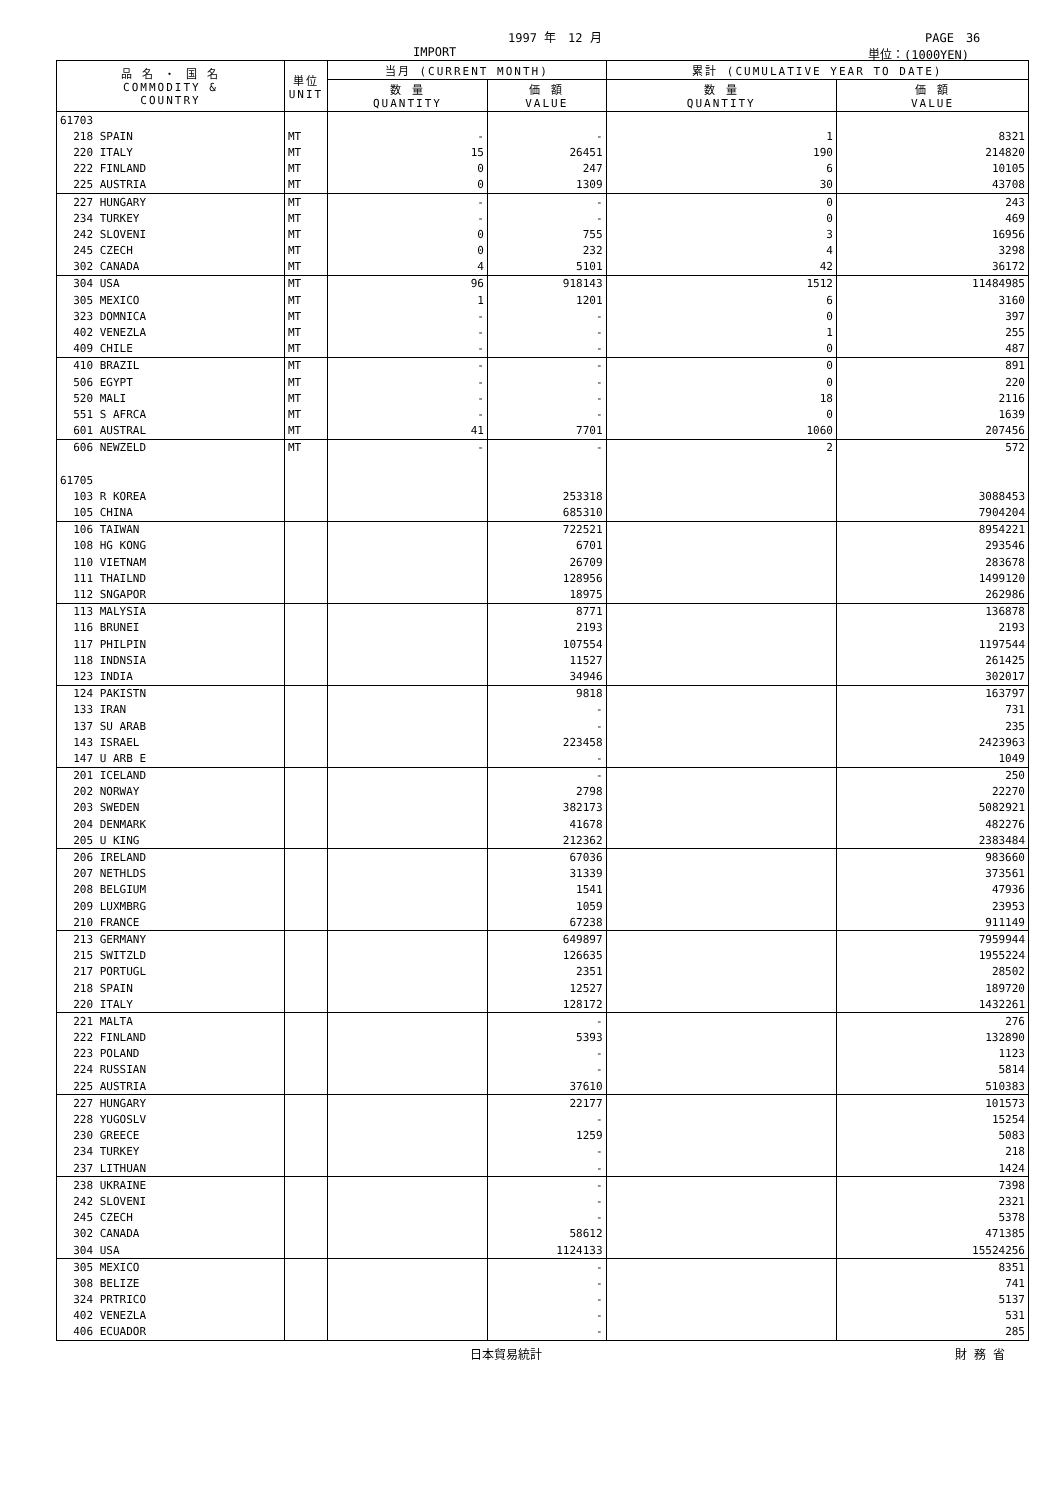1997 年　12 月 PAGE　36
IMPORT 単位：(1000YEN)
| 品 名 ・ 国 名 COMMODITY & COUNTRY | 単位 UNIT | 当月 (CURRENT MONTH) | | 累計 (CUMULATIVE YEAR TO DATE) | |
| --- | --- | --- | --- | --- | --- |
| | | 数 量 QUANTITY | 価 額 VALUE | 数 量 QUANTITY | 価 額 VALUE |
| 61703 | | | | | |
| 218 SPAIN | MT | - | - | 1 | 8321 |
| 220 ITALY | MT | 15 | 26451 | 190 | 214820 |
| 222 FINLAND | MT | 0 | 247 | 6 | 10105 |
| 225 AUSTRIA | MT | 0 | 1309 | 30 | 43708 |
| 227 HUNGARY | MT | - | - | 0 | 243 |
| 234 TURKEY | MT | - | - | 0 | 469 |
| 242 SLOVENI | MT | 0 | 755 | 3 | 16956 |
| 245 CZECH | MT | 0 | 232 | 4 | 3298 |
| 302 CANADA | MT | 4 | 5101 | 42 | 36172 |
| 304 USA | MT | 96 | 918143 | 1512 | 11484985 |
| 305 MEXICO | MT | 1 | 1201 | 6 | 3160 |
| 323 DOMNICA | MT | - | - | 0 | 397 |
| 402 VENEZLA | MT | - | - | 1 | 255 |
| 409 CHILE | MT | - | - | 0 | 487 |
| 410 BRAZIL | MT | - | - | 0 | 891 |
| 506 EGYPT | MT | - | - | 0 | 220 |
| 520 MALI | MT | - | - | 18 | 2116 |
| 551 S AFRCA | MT | - | - | 0 | 1639 |
| 601 AUSTRAL | MT | 41 | 7701 | 1060 | 207456 |
| 606 NEWZELD | MT | - | - | 2 | 572 |
| 61705 | | | | | |
| 103 R KOREA | | | 253318 | | 3088453 |
| 105 CHINA | | | 685310 | | 7904204 |
| 106 TAIWAN | | | 722521 | | 8954221 |
| 108 HG KONG | | | 6701 | | 293546 |
| 110 VIETNAM | | | 26709 | | 283678 |
| 111 THAILND | | | 128956 | | 1499120 |
| 112 SNGAPOR | | | 18975 | | 262986 |
| 113 MALYSIA | | | 8771 | | 136878 |
| 116 BRUNEI | | | 2193 | | 2193 |
| 117 PHILPIN | | | 107554 | | 1197544 |
| 118 INDNSIA | | | 11527 | | 261425 |
| 123 INDIA | | | 34946 | | 302017 |
| 124 PAKISTN | | | 9818 | | 163797 |
| 133 IRAN | | | - | | 731 |
| 137 SU ARAB | | | - | | 235 |
| 143 ISRAEL | | | 223458 | | 2423963 |
| 147 U ARB E | | | - | | 1049 |
| 201 ICELAND | | | - | | 250 |
| 202 NORWAY | | | 2798 | | 22270 |
| 203 SWEDEN | | | 382173 | | 5082921 |
| 204 DENMARK | | | 41678 | | 482276 |
| 205 U KING | | | 212362 | | 2383484 |
| 206 IRELAND | | | 67036 | | 983660 |
| 207 NETHLDS | | | 31339 | | 373561 |
| 208 BELGIUM | | | 1541 | | 47936 |
| 209 LUXMBRG | | | 1059 | | 23953 |
| 210 FRANCE | | | 67238 | | 911149 |
| 213 GERMANY | | | 649897 | | 7959944 |
| 215 SWITZLD | | | 126635 | | 1955224 |
| 217 PORTUGL | | | 2351 | | 28502 |
| 218 SPAIN | | | 12527 | | 189720 |
| 220 ITALY | | | 128172 | | 1432261 |
| 221 MALTA | | | - | | 276 |
| 222 FINLAND | | | 5393 | | 132890 |
| 223 POLAND | | | - | | 1123 |
| 224 RUSSIAN | | | - | | 5814 |
| 225 AUSTRIA | | | 37610 | | 510383 |
| 227 HUNGARY | | | 22177 | | 101573 |
| 228 YUGOSLV | | | - | | 15254 |
| 230 GREECE | | | 1259 | | 5083 |
| 234 TURKEY | | | - | | 218 |
| 237 LITHUAN | | | - | | 1424 |
| 238 UKRAINE | | | - | | 7398 |
| 242 SLOVENI | | | - | | 2321 |
| 245 CZECH | | | - | | 5378 |
| 302 CANADA | | | 58612 | | 471385 |
| 304 USA | | | 1124133 | | 15524256 |
| 305 MEXICO | | | - | | 8351 |
| 308 BELIZE | | | - | | 741 |
| 324 PRTRICO | | | - | | 5137 |
| 402 VENEZLA | | | - | | 531 |
| 406 ECUADOR | | | - | | 285 |
日本貿易統計 財 務 省